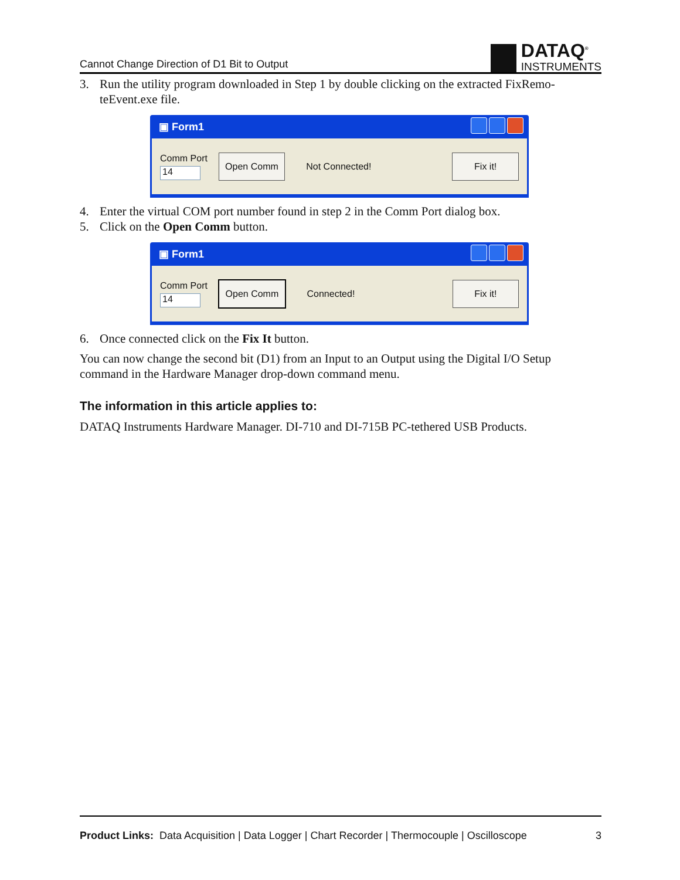Cannot Change Direction of D1 Bit to Output
DATAQ<sup>®</sup>
INSTRUMENTS
3. Run the utility program downloaded in Step 1 by double clicking on the extracted FixRemo-teEvent.exe file.
▣ Form1
Comm Port
14
Open Comm
Not Connected!
Fix it!
4. Enter the virtual COM port number found in step 2 in the Comm Port dialog box.
5. Click on the Open Comm button.
▣ Form1
Comm Port
14
Open Comm
Connected!
Fix it!
6. Once connected click on the Fix It button.
You can now change the second bit (D1) from an Input to an Output using the Digital I/O Setup command in the Hardware Manager drop-down command menu.
The information in this article applies to:
DATAQ Instruments Hardware Manager. DI-710 and DI-715B PC-tethered USB Products.
Product Links: Data Acquisition | Data Logger | Chart Recorder | Thermocouple | Oscilloscope 3